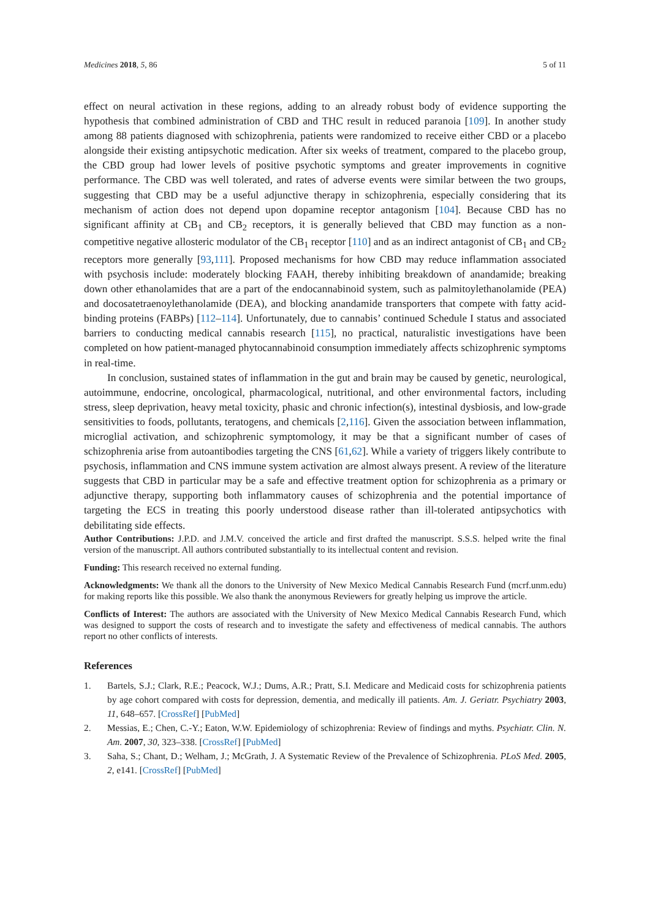Medicines 2018, 5, 86 5 of 11
effect on neural activation in these regions, adding to an already robust body of evidence supporting the hypothesis that combined administration of CBD and THC result in reduced paranoia [109]. In another study among 88 patients diagnosed with schizophrenia, patients were randomized to receive either CBD or a placebo alongside their existing antipsychotic medication. After six weeks of treatment, compared to the placebo group, the CBD group had lower levels of positive psychotic symptoms and greater improvements in cognitive performance. The CBD was well tolerated, and rates of adverse events were similar between the two groups, suggesting that CBD may be a useful adjunctive therapy in schizophrenia, especially considering that its mechanism of action does not depend upon dopamine receptor antagonism [104]. Because CBD has no significant affinity at CB<sub>1</sub> and CB<sub>2</sub> receptors, it is generally believed that CBD may function as a non-competitive negative allosteric modulator of the CB<sub>1</sub> receptor [110] and as an indirect antagonist of CB<sub>1</sub> and CB<sub>2</sub> receptors more generally [93,111]. Proposed mechanisms for how CBD may reduce inflammation associated with psychosis include: moderately blocking FAAH, thereby inhibiting breakdown of anandamide; breaking down other ethanolamides that are a part of the endocannabinoid system, such as palmitoylethanolamide (PEA) and docosatetraenoylethanolamide (DEA), and blocking anandamide transporters that compete with fatty acid-binding proteins (FABPs) [112–114]. Unfortunately, due to cannabis’ continued Schedule I status and associated barriers to conducting medical cannabis research [115], no practical, naturalistic investigations have been completed on how patient-managed phytocannabinoid consumption immediately affects schizophrenic symptoms in real-time.
In conclusion, sustained states of inflammation in the gut and brain may be caused by genetic, neurological, autoimmune, endocrine, oncological, pharmacological, nutritional, and other environmental factors, including stress, sleep deprivation, heavy metal toxicity, phasic and chronic infection(s), intestinal dysbiosis, and low-grade sensitivities to foods, pollutants, teratogens, and chemicals [2,116]. Given the association between inflammation, microglial activation, and schizophrenic symptomology, it may be that a significant number of cases of schizophrenia arise from autoantibodies targeting the CNS [61,62]. While a variety of triggers likely contribute to psychosis, inflammation and CNS immune system activation are almost always present. A review of the literature suggests that CBD in particular may be a safe and effective treatment option for schizophrenia as a primary or adjunctive therapy, supporting both inflammatory causes of schizophrenia and the potential importance of targeting the ECS in treating this poorly understood disease rather than ill-tolerated antipsychotics with debilitating side effects.
Author Contributions: J.P.D. and J.M.V. conceived the article and first drafted the manuscript. S.S.S. helped write the final version of the manuscript. All authors contributed substantially to its intellectual content and revision.
Funding: This research received no external funding.
Acknowledgments: We thank all the donors to the University of New Mexico Medical Cannabis Research Fund (mcrf.unm.edu) for making reports like this possible. We also thank the anonymous Reviewers for greatly helping us improve the article.
Conflicts of Interest: The authors are associated with the University of New Mexico Medical Cannabis Research Fund, which was designed to support the costs of research and to investigate the safety and effectiveness of medical cannabis. The authors report no other conflicts of interests.
References
1. Bartels, S.J.; Clark, R.E.; Peacock, W.J.; Dums, A.R.; Pratt, S.I. Medicare and Medicaid costs for schizophrenia patients by age cohort compared with costs for depression, dementia, and medically ill patients. Am. J. Geriatr. Psychiatry 2003, 11, 648–657. [CrossRef] [PubMed]
2. Messias, E.; Chen, C.-Y.; Eaton, W.W. Epidemiology of schizophrenia: Review of findings and myths. Psychiatr. Clin. N. Am. 2007, 30, 323–338. [CrossRef] [PubMed]
3. Saha, S.; Chant, D.; Welham, J.; McGrath, J. A Systematic Review of the Prevalence of Schizophrenia. PLoS Med. 2005, 2, e141. [CrossRef] [PubMed]